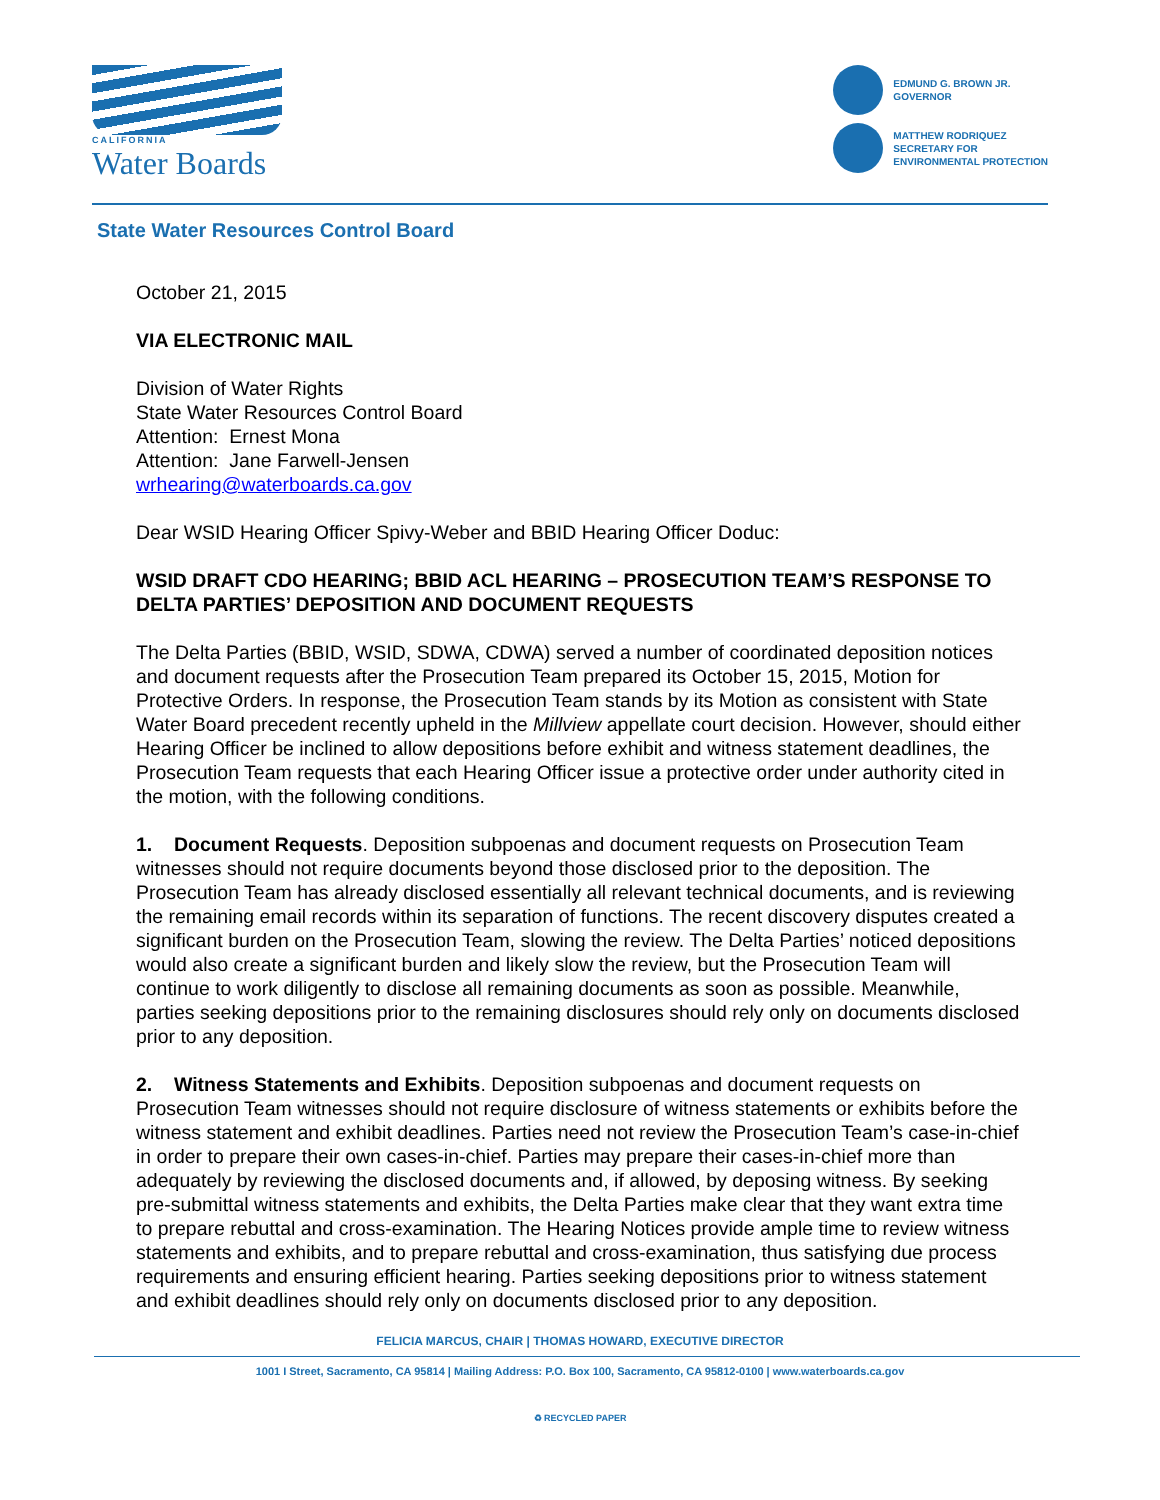CALIFORNIA
Water Boards
EDMUND G. BROWN JR.
GOVERNOR
MATTHEW RODRIQUEZ
SECRETARY FOR
ENVIRONMENTAL PROTECTION
State Water Resources Control Board
October 21, 2015
VIA ELECTRONIC MAIL
Division of Water Rights
State Water Resources Control Board
Attention: Ernest Mona
Attention: Jane Farwell-Jensen
wrhearing@waterboards.ca.gov
Dear WSID Hearing Officer Spivy-Weber and BBID Hearing Officer Doduc:
WSID DRAFT CDO HEARING; BBID ACL HEARING – PROSECUTION TEAM’S RESPONSE TO DELTA PARTIES’ DEPOSITION AND DOCUMENT REQUESTS
The Delta Parties (BBID, WSID, SDWA, CDWA) served a number of coordinated deposition notices and document requests after the Prosecution Team prepared its October 15, 2015, Motion for Protective Orders. In response, the Prosecution Team stands by its Motion as consistent with State Water Board precedent recently upheld in the Millview appellate court decision. However, should either Hearing Officer be inclined to allow depositions before exhibit and witness statement deadlines, the Prosecution Team requests that each Hearing Officer issue a protective order under authority cited in the motion, with the following conditions.
1. Document Requests. Deposition subpoenas and document requests on Prosecution Team witnesses should not require documents beyond those disclosed prior to the deposition. The Prosecution Team has already disclosed essentially all relevant technical documents, and is reviewing the remaining email records within its separation of functions. The recent discovery disputes created a significant burden on the Prosecution Team, slowing the review. The Delta Parties’ noticed depositions would also create a significant burden and likely slow the review, but the Prosecution Team will continue to work diligently to disclose all remaining documents as soon as possible. Meanwhile, parties seeking depositions prior to the remaining disclosures should rely only on documents disclosed prior to any deposition.
2. Witness Statements and Exhibits. Deposition subpoenas and document requests on Prosecution Team witnesses should not require disclosure of witness statements or exhibits before the witness statement and exhibit deadlines. Parties need not review the Prosecution Team’s case-in-chief in order to prepare their own cases-in-chief. Parties may prepare their cases-in-chief more than adequately by reviewing the disclosed documents and, if allowed, by deposing witness. By seeking pre-submittal witness statements and exhibits, the Delta Parties make clear that they want extra time to prepare rebuttal and cross-examination. The Hearing Notices provide ample time to review witness statements and exhibits, and to prepare rebuttal and cross-examination, thus satisfying due process requirements and ensuring efficient hearing. Parties seeking depositions prior to witness statement and exhibit deadlines should rely only on documents disclosed prior to any deposition.
FELICIA MARCUS, CHAIR | THOMAS HOWARD, EXECUTIVE DIRECTOR
1001 I Street, Sacramento, CA 95814 | Mailing Address: P.O. Box 100, Sacramento, CA 95812-0100 | www.waterboards.ca.gov
♻ RECYCLED PAPER